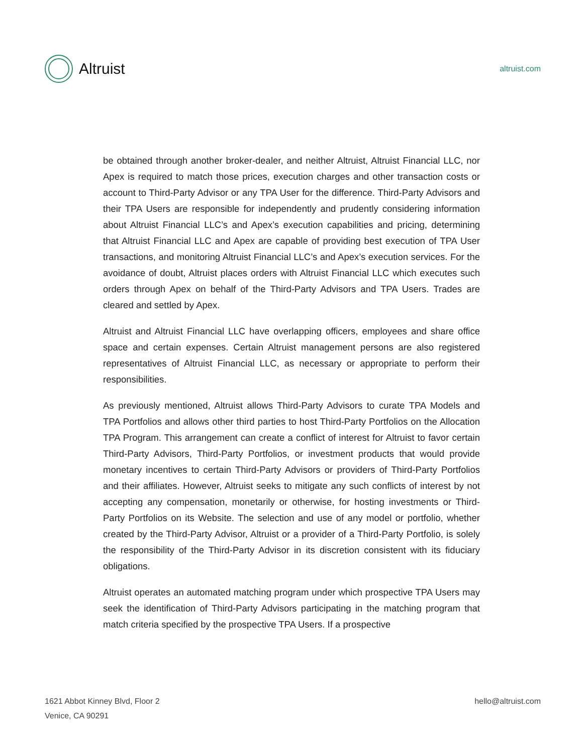Altruist
altruist.com
be obtained through another broker-dealer, and neither Altruist, Altruist Financial LLC, nor Apex is required to match those prices, execution charges and other transaction costs or account to Third-Party Advisor or any TPA User for the difference. Third-Party Advisors and their TPA Users are responsible for independently and prudently considering information about Altruist Financial LLC’s and Apex’s execution capabilities and pricing, determining that Altruist Financial LLC and Apex are capable of providing best execution of TPA User transactions, and monitoring Altruist Financial LLC’s and Apex’s execution services. For the avoidance of doubt, Altruist places orders with Altruist Financial LLC which executes such orders through Apex on behalf of the Third-Party Advisors and TPA Users. Trades are cleared and settled by Apex.
Altruist and Altruist Financial LLC have overlapping officers, employees and share office space and certain expenses. Certain Altruist management persons are also registered representatives of Altruist Financial LLC, as necessary or appropriate to perform their responsibilities.
As previously mentioned, Altruist allows Third-Party Advisors to curate TPA Models and TPA Portfolios and allows other third parties to host Third-Party Portfolios on the Allocation TPA Program. This arrangement can create a conflict of interest for Altruist to favor certain Third-Party Advisors, Third-Party Portfolios, or investment products that would provide monetary incentives to certain Third-Party Advisors or providers of Third-Party Portfolios and their affiliates. However, Altruist seeks to mitigate any such conflicts of interest by not accepting any compensation, monetarily or otherwise, for hosting investments or Third-Party Portfolios on its Website. The selection and use of any model or portfolio, whether created by the Third-Party Advisor, Altruist or a provider of a Third-Party Portfolio, is solely the responsibility of the Third-Party Advisor in its discretion consistent with its fiduciary obligations.
Altruist operates an automated matching program under which prospective TPA Users may seek the identification of Third-Party Advisors participating in the matching program that match criteria specified by the prospective TPA Users. If a prospective
1621 Abbot Kinney Blvd, Floor 2
Venice, CA 90291
hello@altruist.com